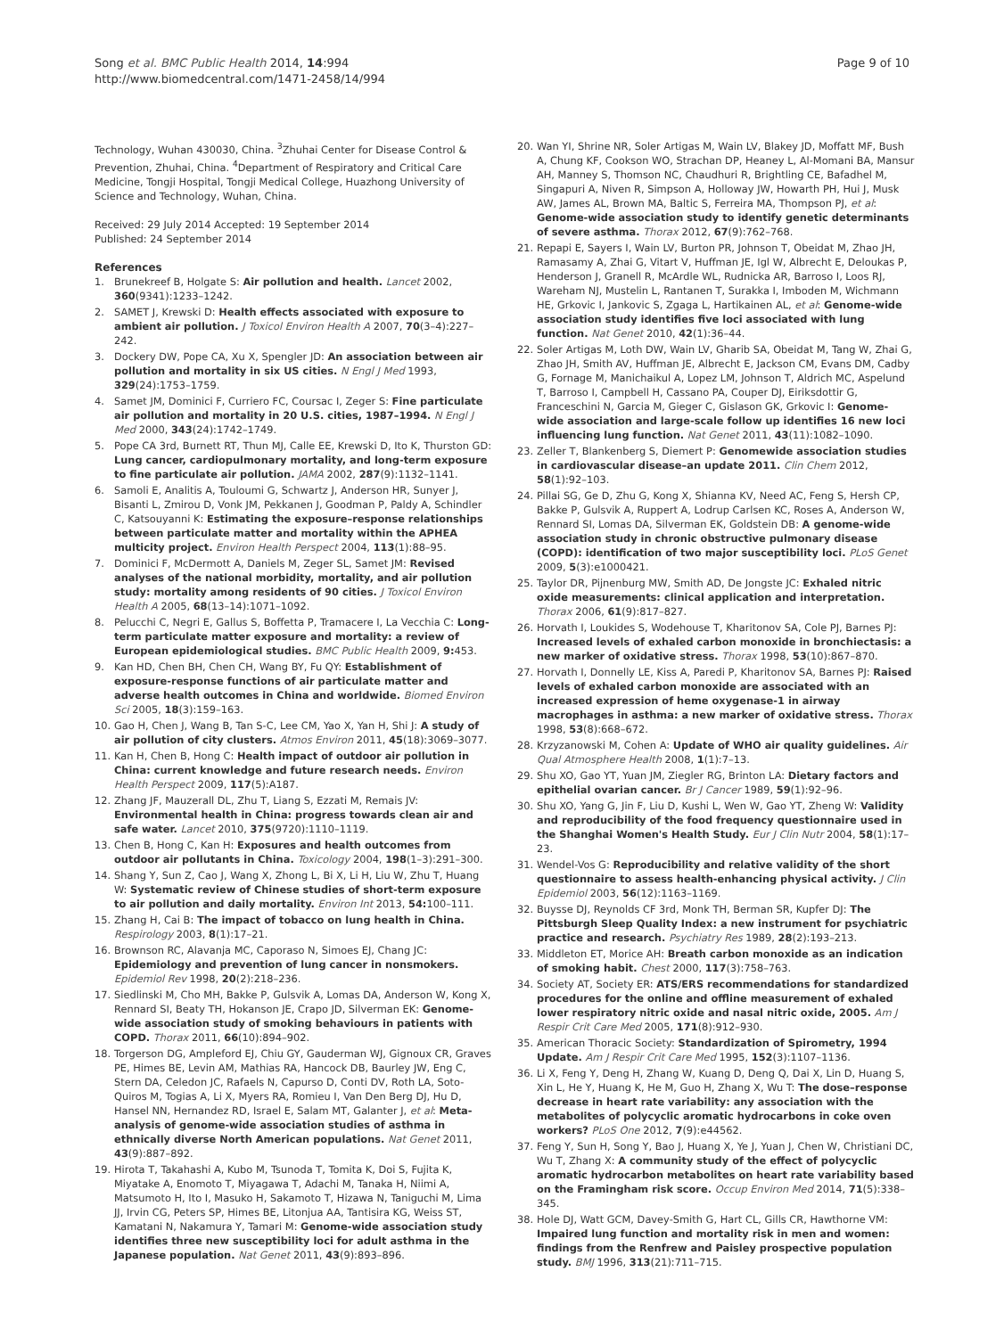Song et al. BMC Public Health 2014, 14:994
http://www.biomedcentral.com/1471-2458/14/994
Page 9 of 10
Technology, Wuhan 430030, China. <sup>3</sup>Zhuhai Center for Disease Control & Prevention, Zhuhai, China. <sup>4</sup>Department of Respiratory and Critical Care Medicine, Tongji Hospital, Tongji Medical College, Huazhong University of Science and Technology, Wuhan, China.
Received: 29 July 2014 Accepted: 19 September 2014
Published: 24 September 2014
References
1. Brunekreef B, Holgate S: Air pollution and health. Lancet 2002, 360(9341):1233–1242.
2. SAMET J, Krewski D: Health effects associated with exposure to ambient air pollution. J Toxicol Environ Health A 2007, 70(3–4):227–242.
3. Dockery DW, Pope CA, Xu X, Spengler JD: An association between air pollution and mortality in six US cities. N Engl J Med 1993, 329(24):1753–1759.
4. Samet JM, Dominici F, Curriero FC, Coursac I, Zeger S: Fine particulate air pollution and mortality in 20 U.S. cities, 1987–1994. N Engl J Med 2000, 343(24):1742–1749.
5. Pope CA 3rd, Burnett RT, Thun MJ, Calle EE, Krewski D, Ito K, Thurston GD: Lung cancer, cardiopulmonary mortality, and long-term exposure to fine particulate air pollution. JAMA 2002, 287(9):1132–1141.
6. Samoli E, Analitis A, Touloumi G, Schwartz J, Anderson HR, Sunyer J, Bisanti L, Zmirou D, Vonk JM, Pekkanen J, Goodman P, Paldy A, Schindler C, Katsouyanni K: Estimating the exposure–response relationships between particulate matter and mortality within the APHEA multicity project. Environ Health Perspect 2004, 113(1):88–95.
7. Dominici F, McDermott A, Daniels M, Zeger SL, Samet JM: Revised analyses of the national morbidity, mortality, and air pollution study: mortality among residents of 90 cities. J Toxicol Environ Health A 2005, 68(13–14):1071–1092.
8. Pelucchi C, Negri E, Gallus S, Boffetta P, Tramacere I, La Vecchia C: Long-term particulate matter exposure and mortality: a review of European epidemiological studies. BMC Public Health 2009, 9: 453.
9. Kan HD, Chen BH, Chen CH, Wang BY, Fu QY: Establishment of exposure-response functions of air particulate matter and adverse health outcomes in China and worldwide. Biomed Environ Sci 2005, 18(3):159–163.
10. Gao H, Chen J, Wang B, Tan S-C, Lee CM, Yao X, Yan H, Shi J: A study of air pollution of city clusters. Atmos Environ 2011, 45(18):3069–3077.
11. Kan H, Chen B, Hong C: Health impact of outdoor air pollution in China: current knowledge and future research needs. Environ Health Perspect 2009, 117(5):A187.
12. Zhang JF, Mauzerall DL, Zhu T, Liang S, Ezzati M, Remais JV: Environmental health in China: progress towards clean air and safe water. Lancet 2010, 375(9720):1110–1119.
13. Chen B, Hong C, Kan H: Exposures and health outcomes from outdoor air pollutants in China. Toxicology 2004, 198(1–3):291–300.
14. Shang Y, Sun Z, Cao J, Wang X, Zhong L, Bi X, Li H, Liu W, Zhu T, Huang W: Systematic review of Chinese studies of short-term exposure to air pollution and daily mortality. Environ Int 2013, 54: 100–111.
15. Zhang H, Cai B: The impact of tobacco on lung health in China. Respirology 2003, 8(1):17–21.
16. Brownson RC, Alavanja MC, Caporaso N, Simoes EJ, Chang JC: Epidemiology and prevention of lung cancer in nonsmokers. Epidemiol Rev 1998, 20(2):218–236.
17. Siedlinski M, Cho MH, Bakke P, Gulsvik A, Lomas DA, Anderson W, Kong X, Rennard SI, Beaty TH, Hokanson JE, Crapo JD, Silverman EK: Genome-wide association study of smoking behaviours in patients with COPD. Thorax 2011, 66(10):894–902.
18. Torgerson DG, Ampleford EJ, Chiu GY, Gauderman WJ, Gignoux CR, Graves PE, Himes BE, Levin AM, Mathias RA, Hancock DB, Baurley JW, Eng C, Stern DA, Celedon JC, Rafaels N, Capurso D, Conti DV, Roth LA, Soto-Quiros M, Togias A, Li X, Myers RA, Romieu I, Van Den Berg DJ, Hu D, Hansel NN, Hernandez RD, Israel E, Salam MT, Galanter J, et al: Meta-analysis of genome-wide association studies of asthma in ethnically diverse North American populations. Nat Genet 2011, 43(9):887–892.
19. Hirota T, Takahashi A, Kubo M, Tsunoda T, Tomita K, Doi S, Fujita K, Miyatake A, Enomoto T, Miyagawa T, Adachi M, Tanaka H, Niimi A, Matsumoto H, Ito I, Masuko H, Sakamoto T, Hizawa N, Taniguchi M, Lima JJ, Irvin CG, Peters SP, Himes BE, Litonjua AA, Tantisira KG, Weiss ST, Kamatani N, Nakamura Y, Tamari M: Genome-wide association study identifies three new susceptibility loci for adult asthma in the Japanese population. Nat Genet 2011, 43(9):893–896.
20. Wan YI, Shrine NR, Soler Artigas M, Wain LV, Blakey JD, Moffatt MF, Bush A, Chung KF, Cookson WO, Strachan DP, Heaney L, Al-Momani BA, Mansur AH, Manney S, Thomson NC, Chaudhuri R, Brightling CE, Bafadhel M, Singapuri A, Niven R, Simpson A, Holloway JW, Howarth PH, Hui J, Musk AW, James AL, Brown MA, Baltic S, Ferreira MA, Thompson PJ, et al: Genome-wide association study to identify genetic determinants of severe asthma. Thorax 2012, 67(9):762–768.
21. Repapi E, Sayers I, Wain LV, Burton PR, Johnson T, Obeidat M, Zhao JH, Ramasamy A, Zhai G, Vitart V, Huffman JE, Igl W, Albrecht E, Deloukas P, Henderson J, Granell R, McArdle WL, Rudnicka AR, Barroso I, Loos RJ, Wareham NJ, Mustelin L, Rantanen T, Surakka I, Imboden M, Wichmann HE, Grkovic I, Jankovic S, Zgaga L, Hartikainen AL, et al: Genome-wide association study identifies five loci associated with lung function. Nat Genet 2010, 42(1):36–44.
22. Soler Artigas M, Loth DW, Wain LV, Gharib SA, Obeidat M, Tang W, Zhai G, Zhao JH, Smith AV, Huffman JE, Albrecht E, Jackson CM, Evans DM, Cadby G, Fornage M, Manichaikul A, Lopez LM, Johnson T, Aldrich MC, Aspelund T, Barroso I, Campbell H, Cassano PA, Couper DJ, Eiriksdottir G, Franceschini N, Garcia M, Gieger C, Gislason GK, Grkovic I: Genome-wide association and large-scale follow up identifies 16 new loci influencing lung function. Nat Genet 2011, 43(11):1082–1090.
23. Zeller T, Blankenberg S, Diemert P: Genomewide association studies in cardiovascular disease–an update 2011. Clin Chem 2012, 58(1):92–103.
24. Pillai SG, Ge D, Zhu G, Kong X, Shianna KV, Need AC, Feng S, Hersh CP, Bakke P, Gulsvik A, Ruppert A, Lodrup Carlsen KC, Roses A, Anderson W, Rennard SI, Lomas DA, Silverman EK, Goldstein DB: A genome-wide association study in chronic obstructive pulmonary disease (COPD): identification of two major susceptibility loci. PLoS Genet 2009, 5(3):e1000421.
25. Taylor DR, Pijnenburg MW, Smith AD, De Jongste JC: Exhaled nitric oxide measurements: clinical application and interpretation. Thorax 2006, 61(9):817–827.
26. Horvath I, Loukides S, Wodehouse T, Kharitonov SA, Cole PJ, Barnes PJ: Increased levels of exhaled carbon monoxide in bronchiectasis: a new marker of oxidative stress. Thorax 1998, 53(10):867–870.
27. Horvath I, Donnelly LE, Kiss A, Paredi P, Kharitonov SA, Barnes PJ: Raised levels of exhaled carbon monoxide are associated with an increased expression of heme oxygenase-1 in airway macrophages in asthma: a new marker of oxidative stress. Thorax 1998, 53(8):668–672.
28. Krzyzanowski M, Cohen A: Update of WHO air quality guidelines. Air Qual Atmosphere Health 2008, 1(1):7–13.
29. Shu XO, Gao YT, Yuan JM, Ziegler RG, Brinton LA: Dietary factors and epithelial ovarian cancer. Br J Cancer 1989, 59(1):92–96.
30. Shu XO, Yang G, Jin F, Liu D, Kushi L, Wen W, Gao YT, Zheng W: Validity and reproducibility of the food frequency questionnaire used in the Shanghai Women's Health Study. Eur J Clin Nutr 2004, 58(1):17–23.
31. Wendel-Vos G: Reproducibility and relative validity of the short questionnaire to assess health-enhancing physical activity. J Clin Epidemiol 2003, 56(12):1163–1169.
32. Buysse DJ, Reynolds CF 3rd, Monk TH, Berman SR, Kupfer DJ: The Pittsburgh Sleep Quality Index: a new instrument for psychiatric practice and research. Psychiatry Res 1989, 28(2):193–213.
33. Middleton ET, Morice AH: Breath carbon monoxide as an indication of smoking habit. Chest 2000, 117(3):758–763.
34. Society AT, Society ER: ATS/ERS recommendations for standardized procedures for the online and offline measurement of exhaled lower respiratory nitric oxide and nasal nitric oxide, 2005. Am J Respir Crit Care Med 2005, 171(8):912–930.
35. American Thoracic Society: Standardization of Spirometry, 1994 Update. Am J Respir Crit Care Med 1995, 152(3):1107–1136.
36. Li X, Feng Y, Deng H, Zhang W, Kuang D, Deng Q, Dai X, Lin D, Huang S, Xin L, He Y, Huang K, He M, Guo H, Zhang X, Wu T: The dose–response decrease in heart rate variability: any association with the metabolites of polycyclic aromatic hydrocarbons in coke oven workers? PLoS One 2012, 7(9):e44562.
37. Feng Y, Sun H, Song Y, Bao J, Huang X, Ye J, Yuan J, Chen W, Christiani DC, Wu T, Zhang X: A community study of the effect of polycyclic aromatic hydrocarbon metabolites on heart rate variability based on the Framingham risk score. Occup Environ Med 2014, 71(5):338–345.
38. Hole DJ, Watt GCM, Davey-Smith G, Hart CL, Gills CR, Hawthorne VM: Impaired lung function and mortality risk in men and women: findings from the Renfrew and Paisley prospective population study. BMJ 1996, 313(21):711–715.